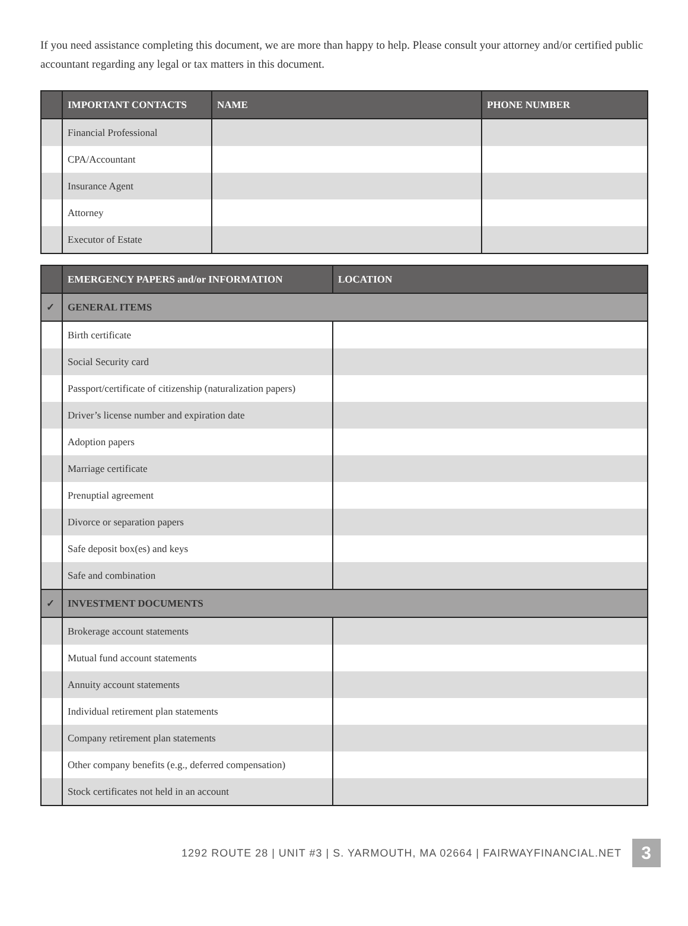If you need assistance completing this document, we are more than happy to help. Please consult your attorney and/or certified public accountant regarding any legal or tax matters in this document.
| | IMPORTANT CONTACTS | NAME | PHONE NUMBER |
| --- | --- | --- | --- |
| | Financial Professional | | |
| | CPA/Accountant | | |
| | Insurance Agent | | |
| | Attorney | | |
| | Executor of Estate | | |
| | EMERGENCY PAPERS and/or INFORMATION | LOCATION |
| --- | --- | --- |
| ✓ | GENERAL ITEMS | |
| | Birth certificate | |
| | Social Security card | |
| | Passport/certificate of citizenship (naturalization papers) | |
| | Driver’s license number and expiration date | |
| | Adoption papers | |
| | Marriage certificate | |
| | Prenuptial agreement | |
| | Divorce or separation papers | |
| | Safe deposit box(es) and keys | |
| | Safe and combination | |
| ✓ | INVESTMENT DOCUMENTS | |
| | Brokerage account statements | |
| | Mutual fund account statements | |
| | Annuity account statements | |
| | Individual retirement plan statements | |
| | Company retirement plan statements | |
| | Other company benefits (e.g., deferred compensation) | |
| | Stock certificates not held in an account | |
1292 ROUTE 28 | UNIT #3 | S. YARMOUTH, MA 02664 | FAIRWAYFINANCIAL.NET 3